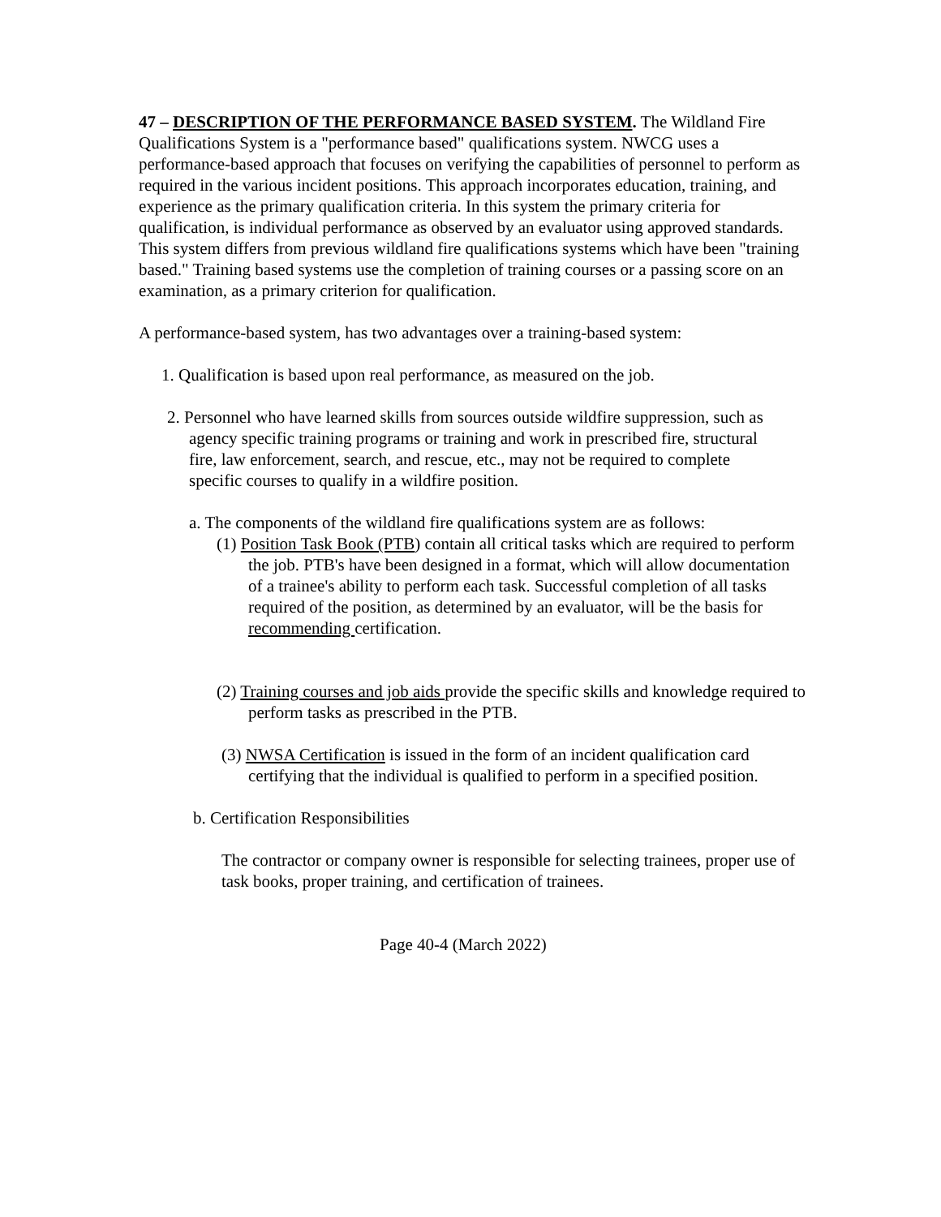47 – DESCRIPTION OF THE PERFORMANCE BASED SYSTEM. The Wildland Fire Qualifications System is a "performance based" qualifications system. NWCG uses a performance-based approach that focuses on verifying the capabilities of personnel to perform as required in the various incident positions. This approach incorporates education, training, and experience as the primary qualification criteria. In this system the primary criteria for qualification, is individual performance as observed by an evaluator using approved standards. This system differs from previous wildland fire qualifications systems which have been "training based." Training based systems use the completion of training courses or a passing score on an examination, as a primary criterion for qualification.
A performance-based system, has two advantages over a training-based system:
1. Qualification is based upon real performance, as measured on the job.
2. Personnel who have learned skills from sources outside wildfire suppression, such as agency specific training programs or training and work in prescribed fire, structural fire, law enforcement, search, and rescue, etc., may not be required to complete specific courses to qualify in a wildfire position.
a. The components of the wildland fire qualifications system are as follows:
(1) Position Task Book (PTB) contain all critical tasks which are required to perform the job. PTB's have been designed in a format, which will allow documentation of a trainee's ability to perform each task. Successful completion of all tasks required of the position, as determined by an evaluator, will be the basis for recommending certification.
(2) Training courses and job aids provide the specific skills and knowledge required to perform tasks as prescribed in the PTB.
(3) NWSA Certification is issued in the form of an incident qualification card certifying that the individual is qualified to perform in a specified position.
b. Certification Responsibilities
The contractor or company owner is responsible for selecting trainees, proper use of task books, proper training, and certification of trainees.
Page 40-4 (March 2022)